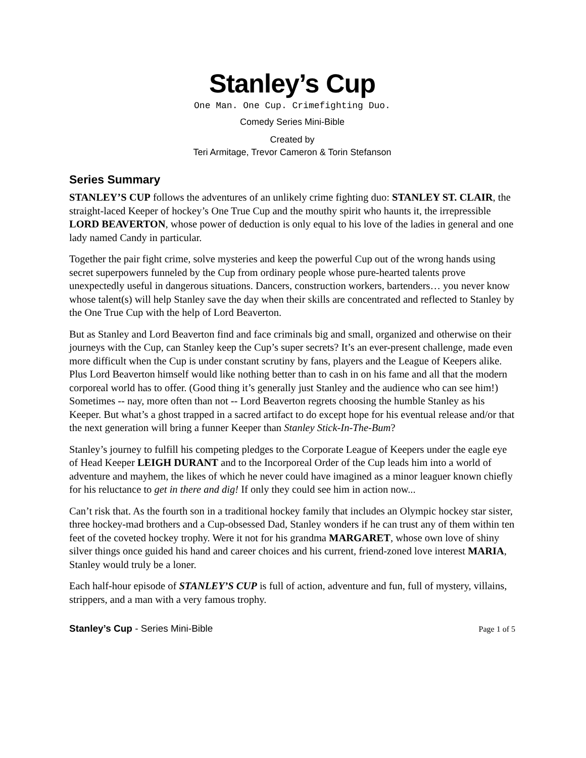Stanley’s Cup
One Man. One Cup. Crimefighting Duo.
Comedy Series Mini-Bible
Created by
Teri Armitage, Trevor Cameron & Torin Stefanson
Series Summary
STANLEY’S CUP follows the adventures of an unlikely crime fighting duo: STANLEY ST. CLAIR, the straight-laced Keeper of hockey’s One True Cup and the mouthy spirit who haunts it, the irrepressible LORD BEAVERTON, whose power of deduction is only equal to his love of the ladies in general and one lady named Candy in particular.
Together the pair fight crime, solve mysteries and keep the powerful Cup out of the wrong hands using secret superpowers funneled by the Cup from ordinary people whose pure-hearted talents prove unexpectedly useful in dangerous situations. Dancers, construction workers, bartenders… you never know whose talent(s) will help Stanley save the day when their skills are concentrated and reflected to Stanley by the One True Cup with the help of Lord Beaverton.
But as Stanley and Lord Beaverton find and face criminals big and small, organized and otherwise on their journeys with the Cup, can Stanley keep the Cup’s super secrets? It’s an ever-present challenge, made even more difficult when the Cup is under constant scrutiny by fans, players and the League of Keepers alike. Plus Lord Beaverton himself would like nothing better than to cash in on his fame and all that the modern corporeal world has to offer. (Good thing it’s generally just Stanley and the audience who can see him!) Sometimes -- nay, more often than not -- Lord Beaverton regrets choosing the humble Stanley as his Keeper. But what’s a ghost trapped in a sacred artifact to do except hope for his eventual release and/or that the next generation will bring a funner Keeper than Stanley Stick-In-The-Bum?
Stanley’s journey to fulfill his competing pledges to the Corporate League of Keepers under the eagle eye of Head Keeper LEIGH DURANT and to the Incorporeal Order of the Cup leads him into a world of adventure and mayhem, the likes of which he never could have imagined as a minor leaguer known chiefly for his reluctance to get in there and dig! If only they could see him in action now...
Can’t risk that. As the fourth son in a traditional hockey family that includes an Olympic hockey star sister, three hockey-mad brothers and a Cup-obsessed Dad, Stanley wonders if he can trust any of them within ten feet of the coveted hockey trophy. Were it not for his grandma MARGARET, whose own love of shiny silver things once guided his hand and career choices and his current, friend-zoned love interest MARIA, Stanley would truly be a loner.
Each half-hour episode of STANLEY’S CUP is full of action, adventure and fun, full of mystery, villains, strippers, and a man with a very famous trophy.
Stanley’s Cup - Series Mini-Bible Page 1 of 5